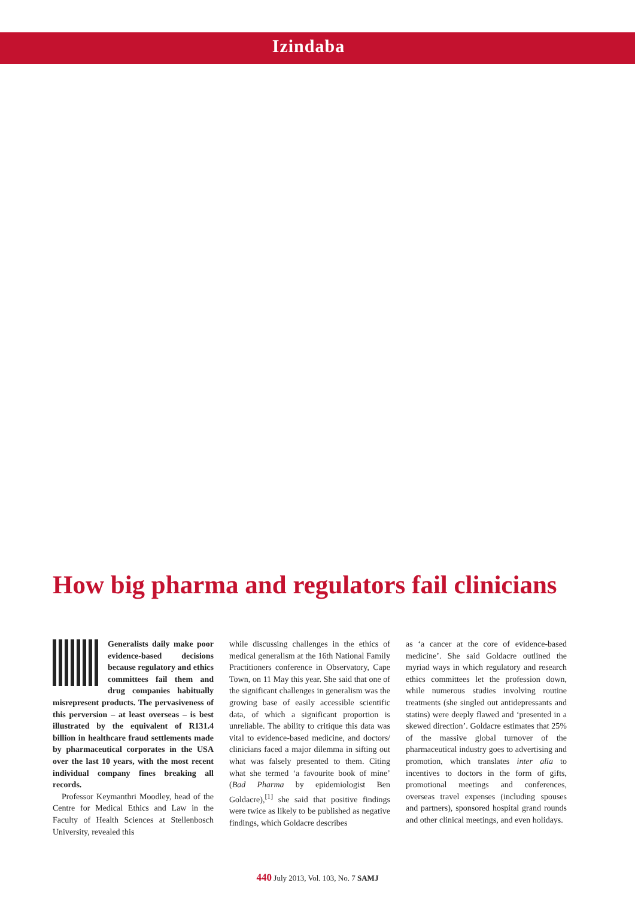Izindaba
How big pharma and regulators fail clinicians
Generalists daily make poor evidence-based decisions because regulatory and ethics committees fail them and drug companies habitually misrepresent products. The pervasiveness of this perversion – at least overseas – is best illustrated by the equivalent of R131.4 billion in healthcare fraud settlements made by pharmaceutical corporates in the USA over the last 10 years, with the most recent individual company fines breaking all records.
Professor Keymanthri Moodley, head of the Centre for Medical Ethics and Law in the Faculty of Health Sciences at Stellenbosch University, revealed this
while discussing challenges in the ethics of medical generalism at the 16th National Family Practitioners conference in Observatory, Cape Town, on 11 May this year. She said that one of the significant challenges in generalism was the growing base of easily accessible scientific data, of which a significant proportion is unreliable. The ability to critique this data was vital to evidence-based medicine, and doctors/ clinicians faced a major dilemma in sifting out what was falsely presented to them. Citing what she termed ‘a favourite book of mine’ (Bad Pharma by epidemiologist Ben Goldacre),<sup>[1]</sup> she said that positive findings were twice as likely to be published as negative findings, which Goldacre describes
as ‘a cancer at the core of evidence-based medicine’. She said Goldacre outlined the myriad ways in which regulatory and research ethics committees let the profession down, while numerous studies involving routine treatments (she singled out antidepressants and statins) were deeply flawed and ‘presented in a skewed direction’. Goldacre estimates that 25% of the massive global turnover of the pharmaceutical industry goes to advertising and promotion, which translates inter alia to incentives to doctors in the form of gifts, promotional meetings and conferences, overseas travel expenses (including spouses and partners), sponsored hospital grand rounds and other clinical meetings, and even holidays.
440 July 2013, Vol. 103, No. 7 SAMJ